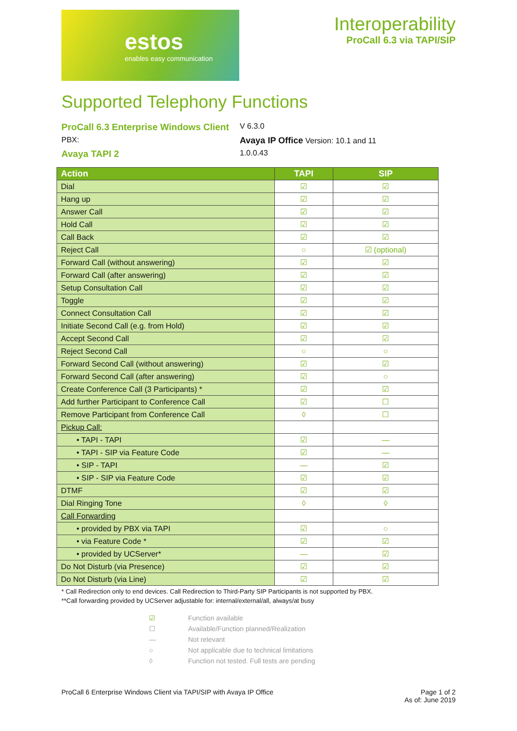estos
enables easy communication
Interoperability
ProCall 6.3 via TAPI/SIP
Supported Telephony Functions
ProCall 6.3 Enterprise Windows Client
V 6.3.0
PBX:
Avaya IP Office Version: 10.1 and 11
Avaya TAPI 2
1.0.0.43
| Action | TAPI | SIP |
| --- | --- | --- |
| Dial | ☑ | ☑ |
| Hang up | ☑ | ☑ |
| Answer Call | ☑ | ☑ |
| Hold Call | ☑ | ☑ |
| Call Back | ☑ | ☑ |
| Reject Call | ○ | ☑ (optional) |
| Forward Call (without answering) | ☑ | ☑ |
| Forward Call (after answering) | ☑ | ☑ |
| Setup Consultation Call | ☑ | ☑ |
| Toggle | ☑ | ☑ |
| Connect Consultation Call | ☑ | ☑ |
| Initiate Second Call (e.g. from Hold) | ☑ | ☑ |
| Accept Second Call | ☑ | ☑ |
| Reject Second Call | ○ | ○ |
| Forward Second Call (without answering) | ☑ | ☑ |
| Forward Second Call (after answering) | ☑ | ○ |
| Create Conference Call (3 Participants) * | ☑ | ☑ |
| Add further Participant to Conference Call | ☑ | ☐ |
| Remove Participant from Conference Call | ◊ | ☐ |
| Pickup Call: | | |
| • TAPI - TAPI | ☑ | — |
| • TAPI - SIP via Feature Code | ☑ | — |
| • SIP - TAPI | — | ☑ |
| • SIP - SIP via Feature Code | ☑ | ☑ |
| DTMF | ☑ | ☑ |
| Dial Ringing Tone | ◊ | ◊ |
| Call Forwarding | | |
| • provided by PBX via TAPI | ☑ | ○ |
| • via Feature Code * | ☑ | ☑ |
| • provided by UCServer* | — | ☑ |
| Do Not Disturb (via Presence) | ☑ | ☑ |
| Do Not Disturb (via Line) | ☑ | ☑ |
* Call Redirection only to end devices. Call Redirection to Third-Party SIP Participants is not supported by PBX.
**Call forwarding provided by UCServer adjustable for: internal/external/all, always/at busy
☑ Function available ☐ Available/Function planned/Realization — Not relevant ○ Not applicable due to technical limitations ◊ Function not tested. Full tests are pending
ProCall 6 Enterprise Windows Client via TAPI/SIP with Avaya IP Office
Page 1 of 2
As of: June 2019